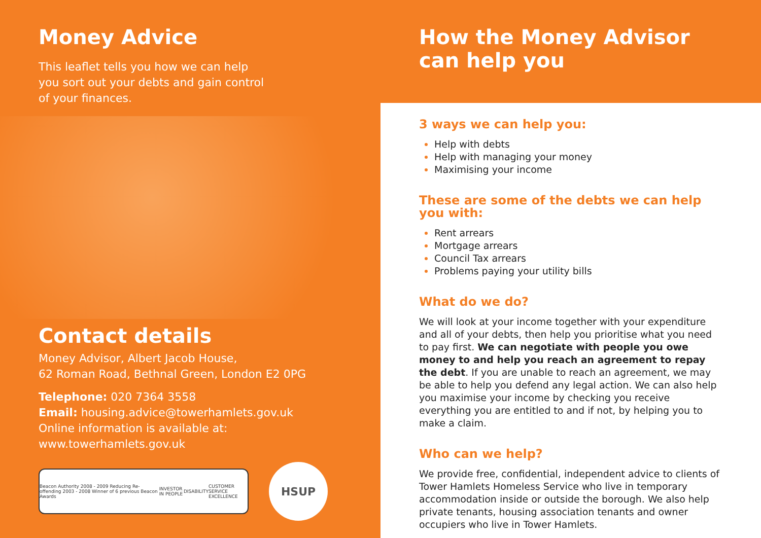Money Advice
This leaflet tells you how we can help
you sort out your debts and gain control
of your finances.
Contact details
Money Advisor, Albert Jacob House,
62 Roman Road, Bethnal Green, London E2 0PG
Telephone: 020 7364 3558
Email: housing.advice@towerhamlets.gov.uk
Online information is available at:
www.towerhamlets.gov.uk
Beacon Authority 2008 - 2009 Reducing Re-offending 2003 - 2008 Winner of 6 previous Beacon Awards INVESTOR IN PEOPLE DISABILITY CUSTOMER SERVICE EXCELLENCE
HSUP
How the Money Advisor
can help you
3 ways we can help you:
Help with debts
Help with managing your money
Maximising your income
These are some of the debts we can help
you with:
Rent arrears
Mortgage arrears
Council Tax arrears
Problems paying your utility bills
What do we do?
We will look at your income together with your expenditure and all of your debts, then help you prioritise what you need to pay first. We can negotiate with people you owe money to and help you reach an agreement to repay the debt. If you are unable to reach an agreement, we may be able to help you defend any legal action. We can also help you maximise your income by checking you receive everything you are entitled to and if not, by helping you to make a claim.
Who can we help?
We provide free, confidential, independent advice to clients of Tower Hamlets Homeless Service who live in temporary accommodation inside or outside the borough. We also help private tenants, housing association tenants and owner occupiers who live in Tower Hamlets.